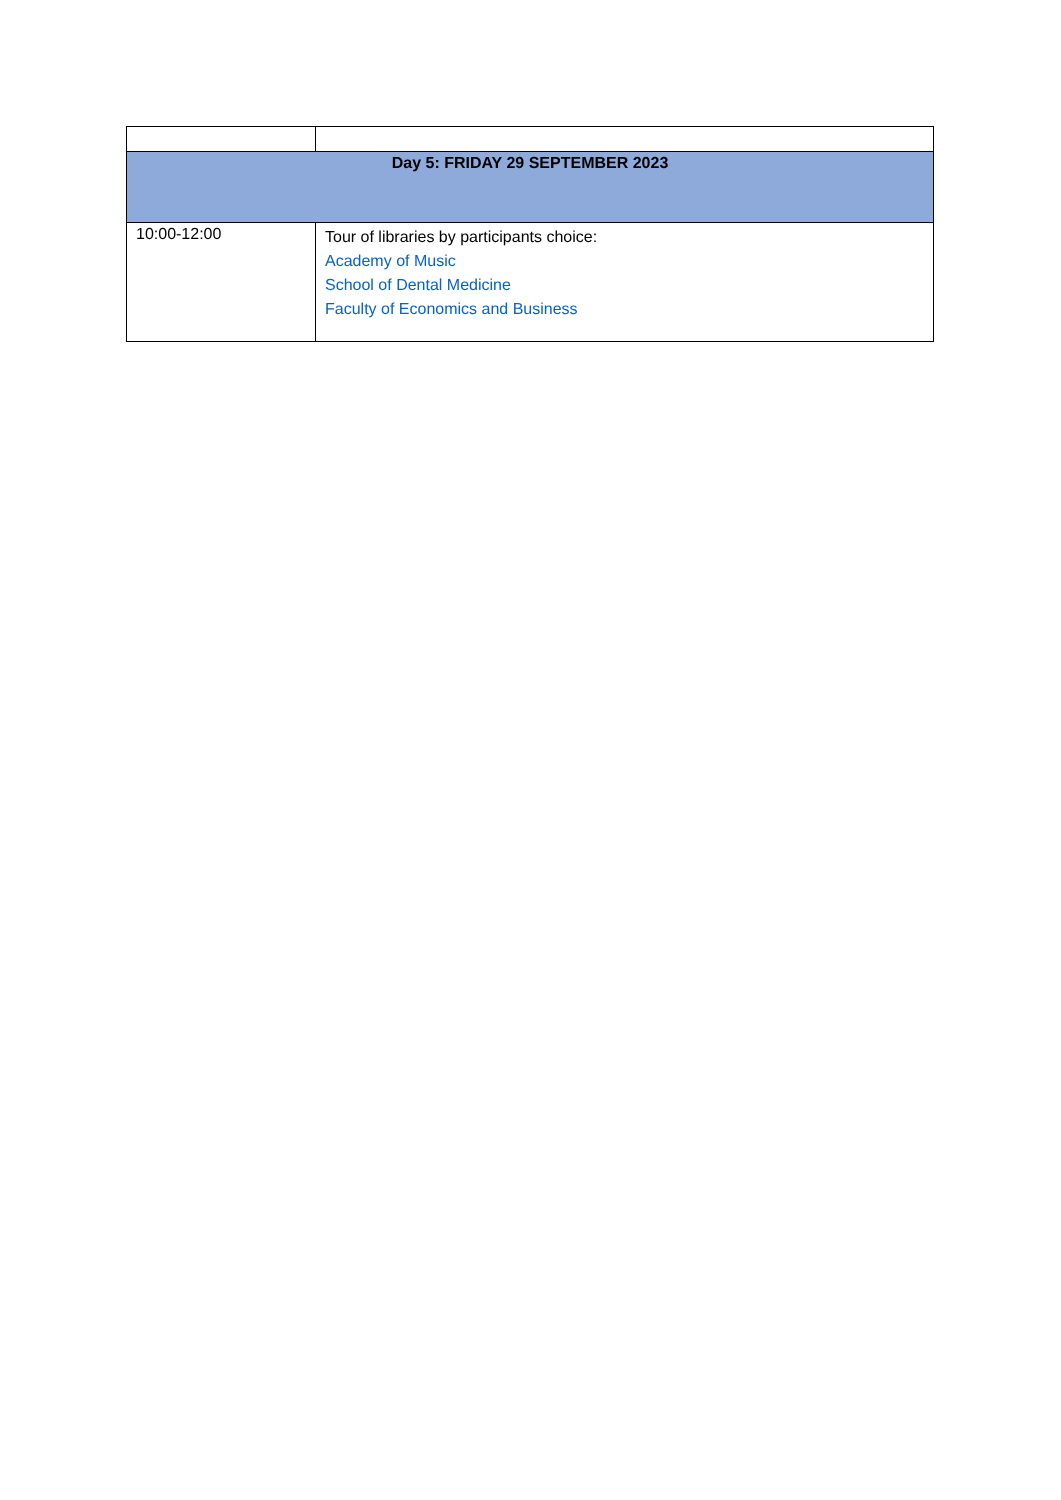| Day 5: FRIDAY 29 SEPTEMBER 2023 | |
| --- | --- |
| 10:00-12:00 | Tour of libraries by participants choice: Academy of Music School of Dental Medicine Faculty of Economics and Business |